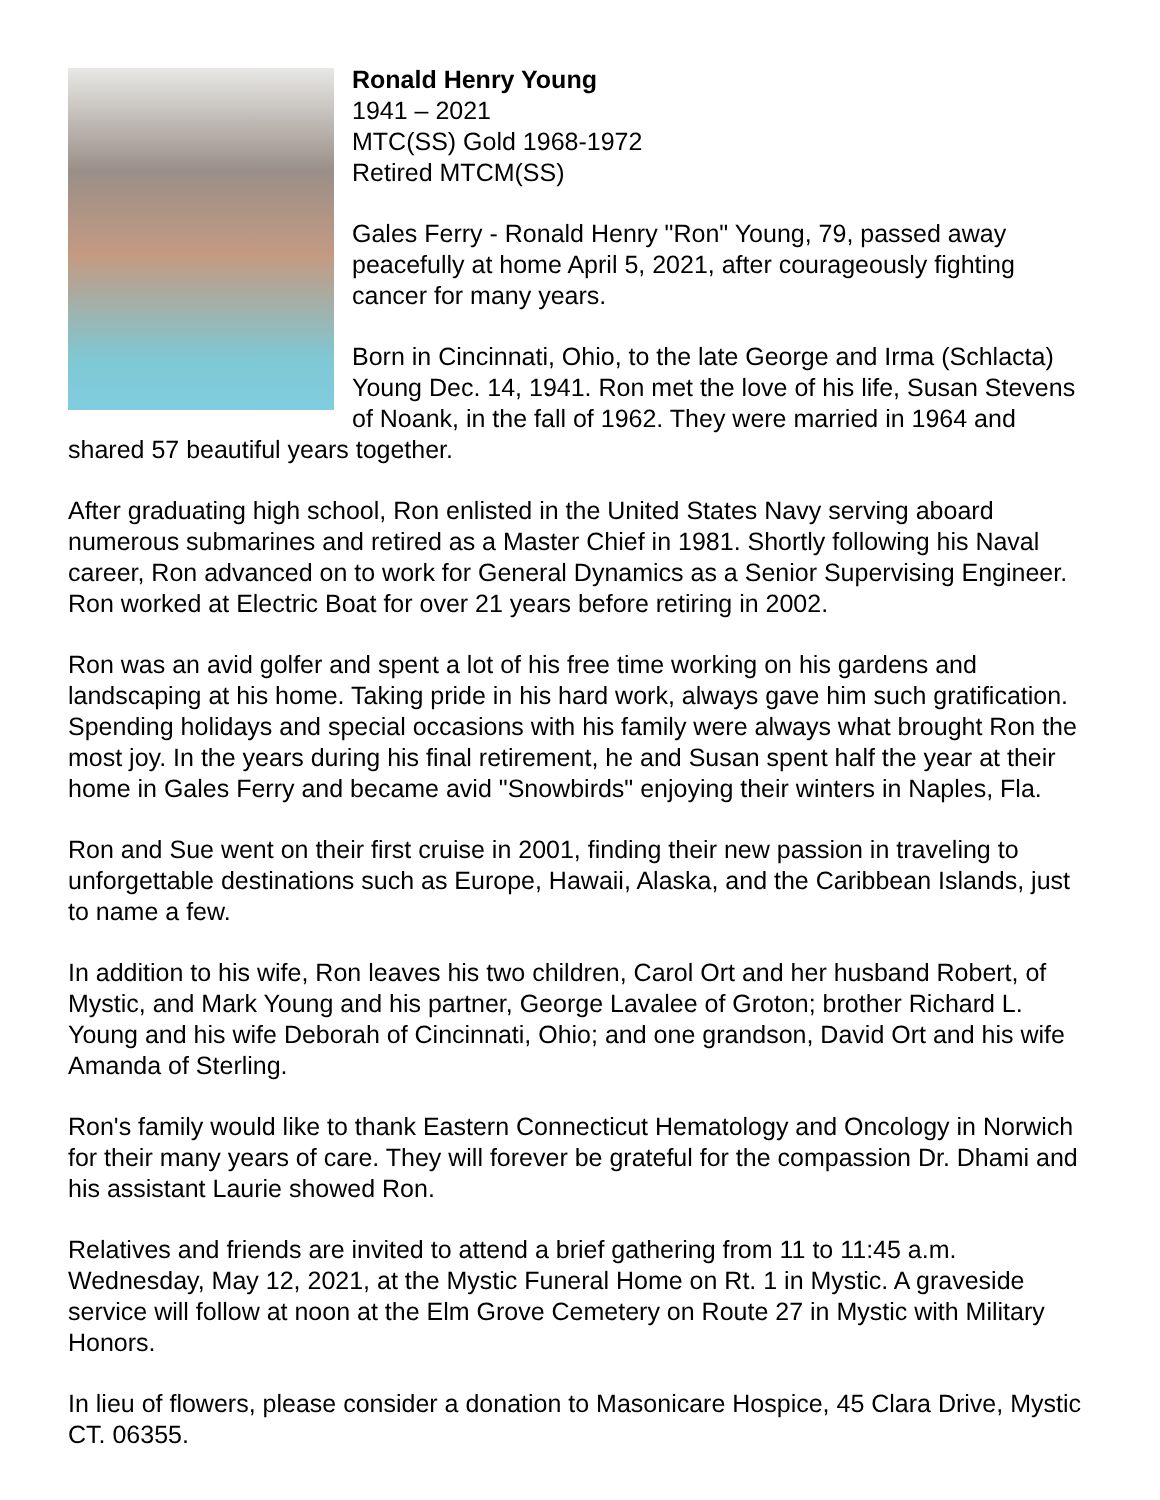Ronald Henry Young
1941 – 2021
MTC(SS) Gold 1968-1972
Retired MTCM(SS)
Gales Ferry - Ronald Henry "Ron" Young, 79, passed away peacefully at home April 5, 2021, after courageously fighting cancer for many years.
Born in Cincinnati, Ohio, to the late George and Irma (Schlacta) Young Dec. 14, 1941. Ron met the love of his life, Susan Stevens of Noank, in the fall of 1962. They were married in 1964 and shared 57 beautiful years together.
After graduating high school, Ron enlisted in the United States Navy serving aboard numerous submarines and retired as a Master Chief in 1981. Shortly following his Naval career, Ron advanced on to work for General Dynamics as a Senior Supervising Engineer. Ron worked at Electric Boat for over 21 years before retiring in 2002.
Ron was an avid golfer and spent a lot of his free time working on his gardens and landscaping at his home. Taking pride in his hard work, always gave him such gratification. Spending holidays and special occasions with his family were always what brought Ron the most joy. In the years during his final retirement, he and Susan spent half the year at their home in Gales Ferry and became avid "Snowbirds" enjoying their winters in Naples, Fla.
Ron and Sue went on their first cruise in 2001, finding their new passion in traveling to unforgettable destinations such as Europe, Hawaii, Alaska, and the Caribbean Islands, just to name a few.
In addition to his wife, Ron leaves his two children, Carol Ort and her husband Robert, of Mystic, and Mark Young and his partner, George Lavalee of Groton; brother Richard L. Young and his wife Deborah of Cincinnati, Ohio; and one grandson, David Ort and his wife Amanda of Sterling.
Ron's family would like to thank Eastern Connecticut Hematology and Oncology in Norwich for their many years of care. They will forever be grateful for the compassion Dr. Dhami and his assistant Laurie showed Ron.
Relatives and friends are invited to attend a brief gathering from 11 to 11:45 a.m. Wednesday, May 12, 2021, at the Mystic Funeral Home on Rt. 1 in Mystic. A graveside service will follow at noon at the Elm Grove Cemetery on Route 27 in Mystic with Military Honors.
In lieu of flowers, please consider a donation to Masonicare Hospice, 45 Clara Drive, Mystic CT. 06355.